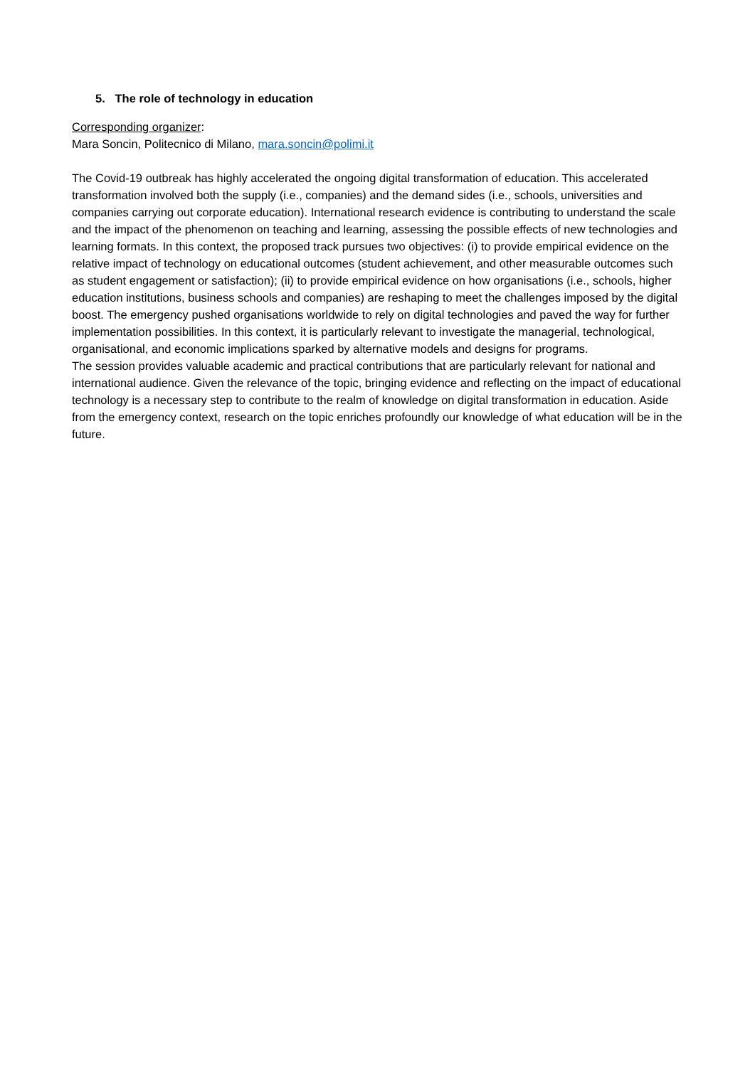5. The role of technology in education
Corresponding organizer:
Mara Soncin, Politecnico di Milano, mara.soncin@polimi.it
The Covid-19 outbreak has highly accelerated the ongoing digital transformation of education. This accelerated transformation involved both the supply (i.e., companies) and the demand sides (i.e., schools, universities and companies carrying out corporate education). International research evidence is contributing to understand the scale and the impact of the phenomenon on teaching and learning, assessing the possible effects of new technologies and learning formats. In this context, the proposed track pursues two objectives: (i) to provide empirical evidence on the relative impact of technology on educational outcomes (student achievement, and other measurable outcomes such as student engagement or satisfaction); (ii) to provide empirical evidence on how organisations (i.e., schools, higher education institutions, business schools and companies) are reshaping to meet the challenges imposed by the digital boost. The emergency pushed organisations worldwide to rely on digital technologies and paved the way for further implementation possibilities. In this context, it is particularly relevant to investigate the managerial, technological, organisational, and economic implications sparked by alternative models and designs for programs.
The session provides valuable academic and practical contributions that are particularly relevant for national and international audience. Given the relevance of the topic, bringing evidence and reflecting on the impact of educational technology is a necessary step to contribute to the realm of knowledge on digital transformation in education. Aside from the emergency context, research on the topic enriches profoundly our knowledge of what education will be in the future.